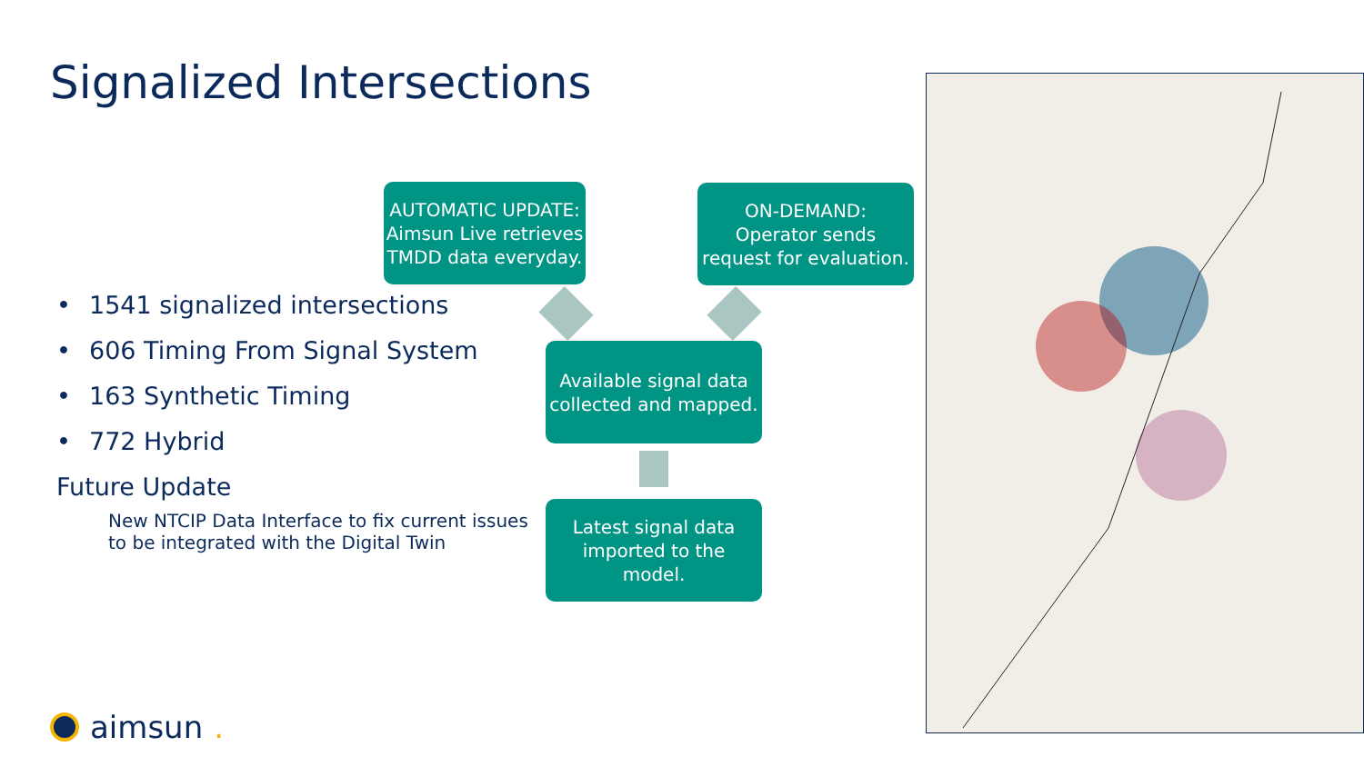Signalized Intersections
• 1541 signalized intersections
• 606 Timing From Signal System
• 163 Synthetic Timing
• 772 Hybrid
Future Update
New NTCIP Data Interface to fix current issues
to be integrated with the Digital Twin
AUTOMATIC UPDATE:
Aimsun Live retrieves
TMDD data everyday.
ON-DEMAND:
Operator sends
request for evaluation.
Available signal data
collected and mapped.
Latest signal data
imported to the
model.
aimsun.